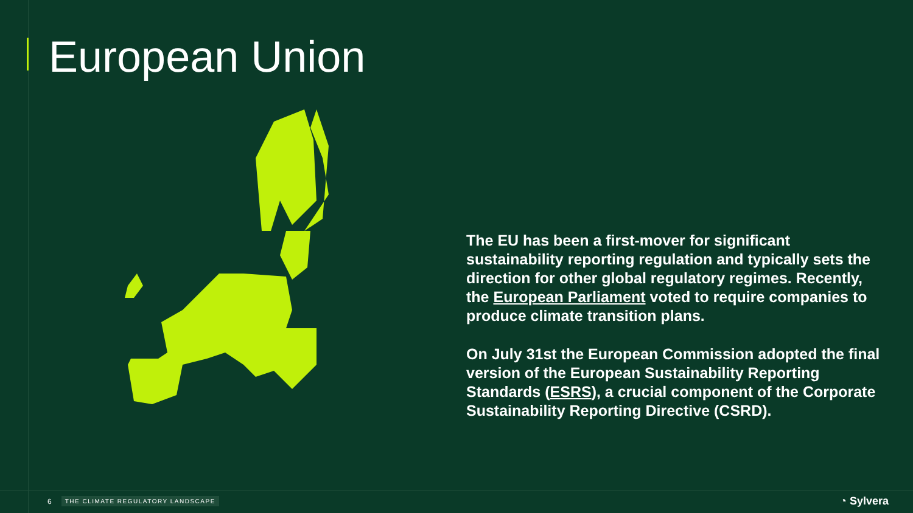European Union
The EU has been a first-mover for significant sustainability reporting regulation and typically sets the direction for other global regulatory regimes. Recently, the European Parliament voted to require companies to produce climate transition plans.
On July 31st the European Commission adopted the final version of the European Sustainability Reporting Standards (ESRS), a crucial component of the Corporate Sustainability Reporting Directive (CSRD).
6 THE CLIMATE REGULATORY LANDSCAPE
◔ Sylvera